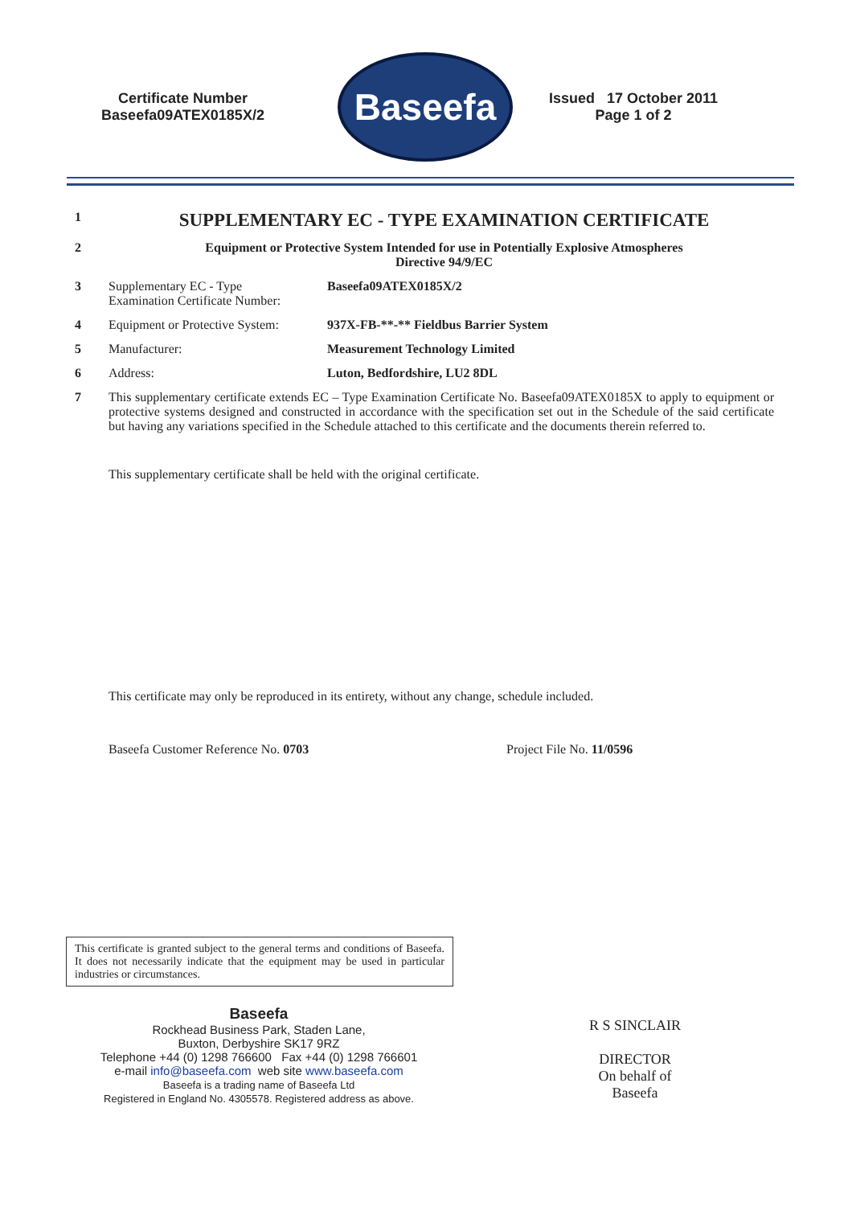Certificate Number
Baseefa09ATEX0185X/2
Baseefa
Issued 17 October 2011
Page 1 of 2
1
SUPPLEMENTARY EC - TYPE EXAMINATION CERTIFICATE
2 Equipment or Protective System Intended for use in Potentially Explosive Atmospheres
Directive 94/9/EC
3 Supplementary EC - Type
Examination Certificate Number:
Baseefa09ATEX0185X/2
4 Equipment or Protective System:
937X-FB-**-** Fieldbus Barrier System
5 Manufacturer: Measurement Technology Limited
6 Address: Luton, Bedfordshire, LU2 8DL
7 This supplementary certificate extends EC – Type Examination Certificate No. Baseefa09ATEX0185X to apply to equipment or protective systems designed and constructed in accordance with the specification set out in the Schedule of the said certificate but having any variations specified in the Schedule attached to this certificate and the documents therein referred to.
This supplementary certificate shall be held with the original certificate.
This certificate may only be reproduced in its entirety, without any change, schedule included.
Baseefa Customer Reference No. 0703 Project File No. 11/0596
This certificate is granted subject to the general terms and conditions of Baseefa. It does not necessarily indicate that the equipment may be used in particular industries or circumstances.
Baseefa
Rockhead Business Park, Staden Lane,
Buxton, Derbyshire SK17 9RZ
Telephone +44 (0) 1298 766600 Fax +44 (0) 1298 766601
e-mail info@baseefa.com web site www.baseefa.com
Baseefa is a trading name of Baseefa Ltd
Registered in England No. 4305578. Registered address as above.
R S SINCLAIR
DIRECTOR
On behalf of
Baseefa